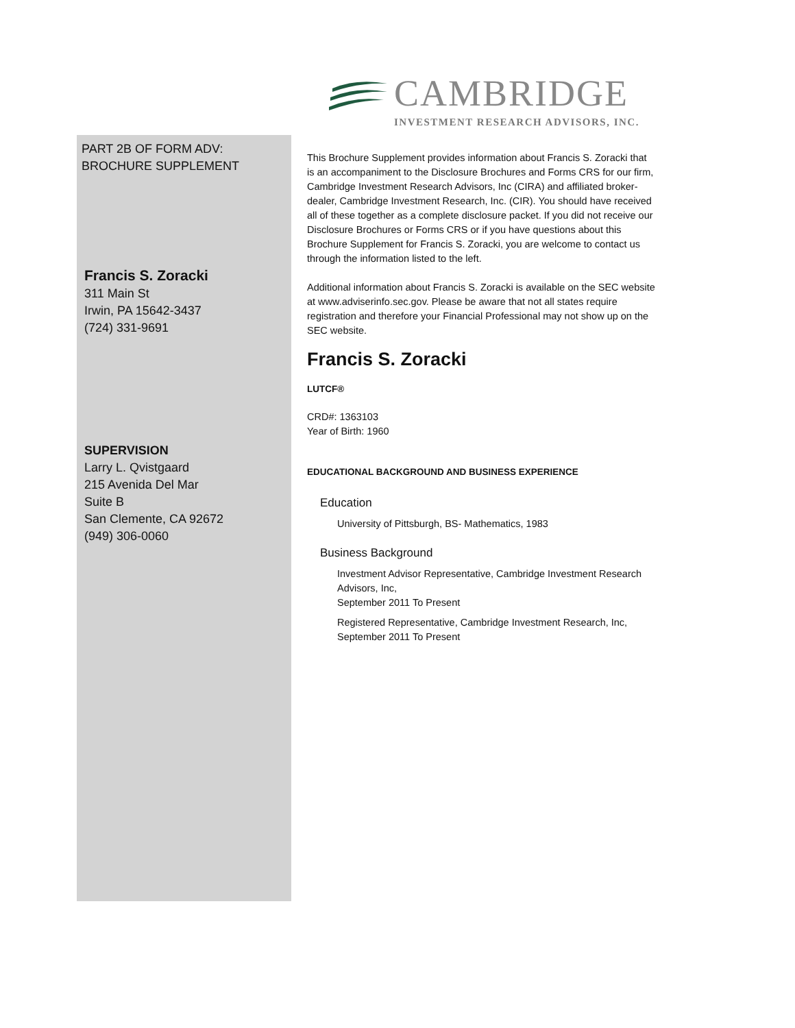CAMBRIDGE
INVESTMENT RESEARCH ADVISORS, INC.
PART 2B OF FORM ADV:
BROCHURE SUPPLEMENT
Francis S. Zoracki
311 Main St
Irwin, PA 15642-3437
(724) 331-9691
SUPERVISION
Larry L. Qvistgaard
215 Avenida Del Mar
Suite B
San Clemente, CA 92672
(949) 306-0060
This Brochure Supplement provides information about Francis S. Zoracki that is an accompaniment to the Disclosure Brochures and Forms CRS for our firm, Cambridge Investment Research Advisors, Inc (CIRA) and affiliated broker-dealer, Cambridge Investment Research, Inc. (CIR). You should have received all of these together as a complete disclosure packet. If you did not receive our Disclosure Brochures or Forms CRS or if you have questions about this Brochure Supplement for Francis S. Zoracki, you are welcome to contact us through the information listed to the left.
Additional information about Francis S. Zoracki is available on the SEC website at www.adviserinfo.sec.gov. Please be aware that not all states require registration and therefore your Financial Professional may not show up on the SEC website.
Francis S. Zoracki
LUTCF®
CRD#: 1363103
Year of Birth: 1960
EDUCATIONAL BACKGROUND AND BUSINESS EXPERIENCE
Education
University of Pittsburgh, BS- Mathematics, 1983
Business Background
Investment Advisor Representative, Cambridge Investment Research Advisors, Inc,
September 2011 To Present
Registered Representative, Cambridge Investment Research, Inc,
September 2011 To Present